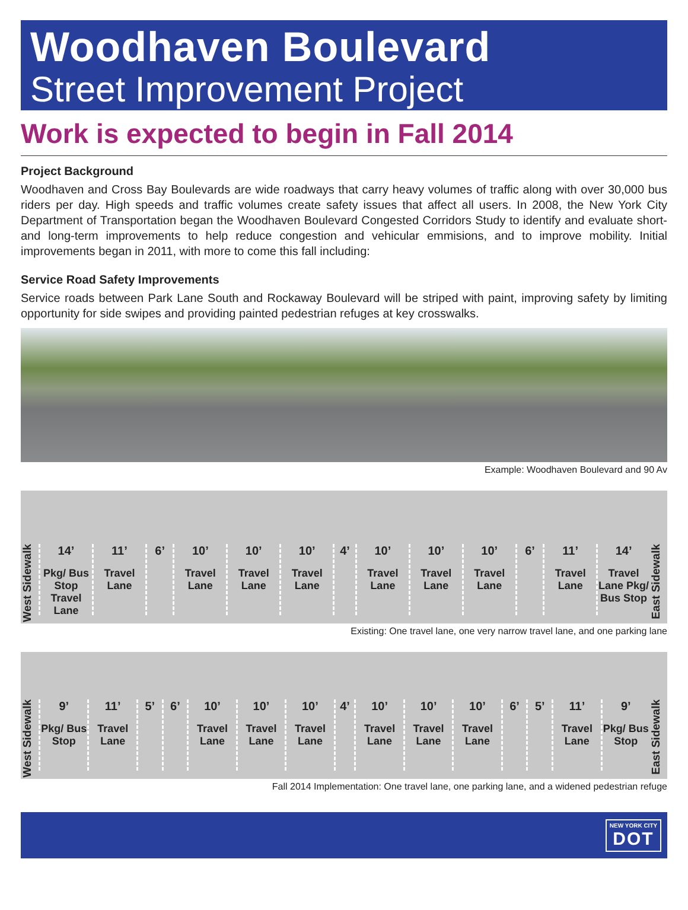Woodhaven Boulevard
Street Improvement Project
Work is expected to begin in Fall 2014
Project Background
Woodhaven and Cross Bay Boulevards are wide roadways that carry heavy volumes of traffic along with over 30,000 bus riders per day. High speeds and traffic volumes create safety issues that affect all users. In 2008, the New York City Department of Transportation began the Woodhaven Boulevard Congested Corridors Study to identify and evaluate short- and long-term improvements to help reduce congestion and vehicular emmisions, and to improve mobility. Initial improvements began in 2011, with more to come this fall including:
Service Road Safety Improvements
Service roads between Park Lane South and Rockaway Boulevard will be striped with paint, improving safety by limiting opportunity for side swipes and providing painted pedestrian refuges at key crosswalks.
Example: Woodhaven Boulevard and 90 Av
West Sidewalk
14’
Pkg/ Bus Stop Travel Lane
11’
Travel Lane
6’ 10’
Travel Lane
10’
Travel Lane
10’
Travel Lane
4’ 10’
Travel Lane
10’
Travel Lane
10’
Travel Lane
6’ 11’
Travel Lane
14’
Travel Lane Pkg/ Bus Stop
East Sidewalk
Existing: One travel lane, one very narrow travel lane, and one parking lane
West Sidewalk
9’
Pkg/ Bus Stop
11’
Travel Lane
5’ 6’ 10’
Travel Lane
10’
Travel Lane
10’
Travel Lane
4’ 10’
Travel Lane
10’
Travel Lane
10’
Travel Lane
6’ 5’ 11’
Travel Lane
9’
Pkg/ Bus Stop
East Sidewalk
Fall 2014 Implementation: One travel lane, one parking lane, and a widened pedestrian refuge
NEW YORK CITY
DOT